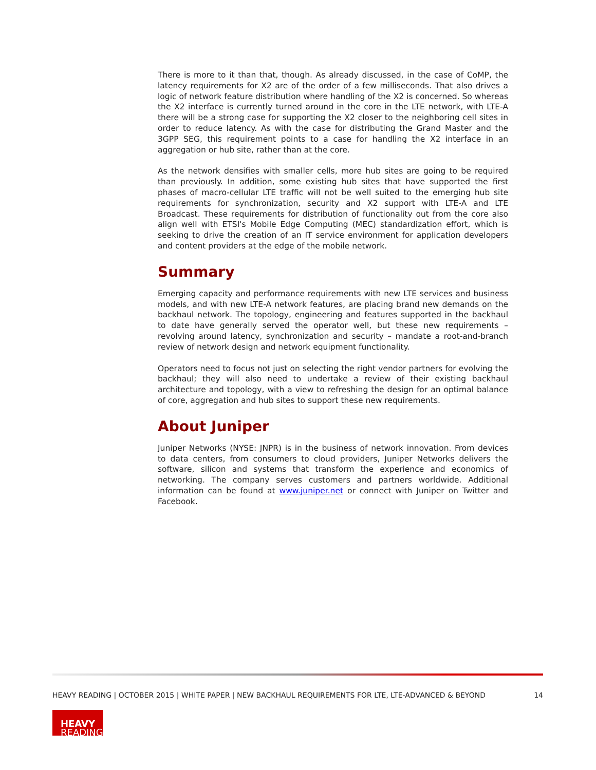There is more to it than that, though. As already discussed, in the case of CoMP, the latency requirements for X2 are of the order of a few milliseconds. That also drives a logic of network feature distribution where handling of the X2 is concerned. So whereas the X2 interface is currently turned around in the core in the LTE network, with LTE-A there will be a strong case for supporting the X2 closer to the neighboring cell sites in order to reduce latency. As with the case for distributing the Grand Master and the 3GPP SEG, this requirement points to a case for handling the X2 interface in an aggregation or hub site, rather than at the core.
As the network densifies with smaller cells, more hub sites are going to be required than previously. In addition, some existing hub sites that have supported the first phases of macro-cellular LTE traffic will not be well suited to the emerging hub site requirements for synchronization, security and X2 support with LTE-A and LTE Broadcast. These requirements for distribution of functionality out from the core also align well with ETSI's Mobile Edge Computing (MEC) standardization effort, which is seeking to drive the creation of an IT service environment for application developers and content providers at the edge of the mobile network.
Summary
Emerging capacity and performance requirements with new LTE services and business models, and with new LTE-A network features, are placing brand new demands on the backhaul network. The topology, engineering and features supported in the backhaul to date have generally served the operator well, but these new requirements – revolving around latency, synchronization and security – mandate a root-and-branch review of network design and network equipment functionality.
Operators need to focus not just on selecting the right vendor partners for evolving the backhaul; they will also need to undertake a review of their existing backhaul architecture and topology, with a view to refreshing the design for an optimal balance of core, aggregation and hub sites to support these new requirements.
About Juniper
Juniper Networks (NYSE: JNPR) is in the business of network innovation. From devices to data centers, from consumers to cloud providers, Juniper Networks delivers the software, silicon and systems that transform the experience and economics of networking. The company serves customers and partners worldwide. Additional information can be found at www.juniper.net or connect with Juniper on Twitter and Facebook.
HEAVY READING | OCTOBER 2015 | WHITE PAPER | NEW BACKHAUL REQUIREMENTS FOR LTE, LTE-ADVANCED & BEYOND 14
HEAVY
READING